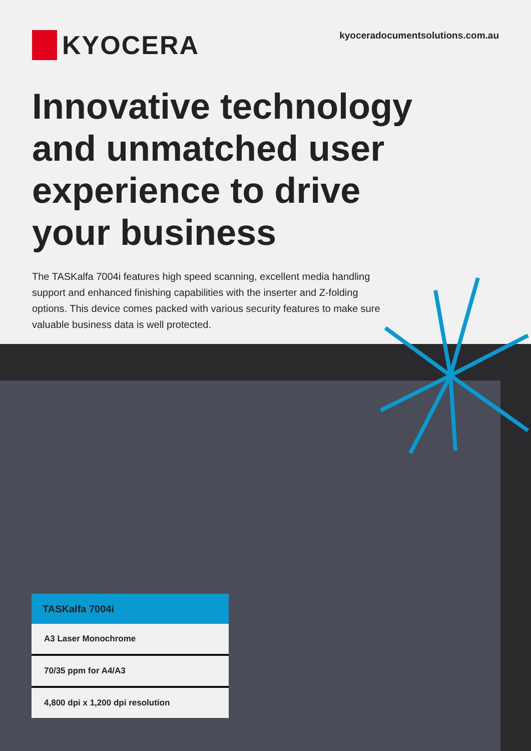KYOCERA
kyoceradocumentsolutions.com.au
Innovative technology and unmatched user experience to drive your business
The TASKalfa 7004i features high speed scanning, excellent media handling support and enhanced finishing capabilities with the inserter and Z-folding options. This device comes packed with various security features to make sure valuable business data is well protected.
TASKalfa 7004i
A3 Laser Monochrome
70/35 ppm for A4/A3
4,800 dpi x 1,200 dpi resolution